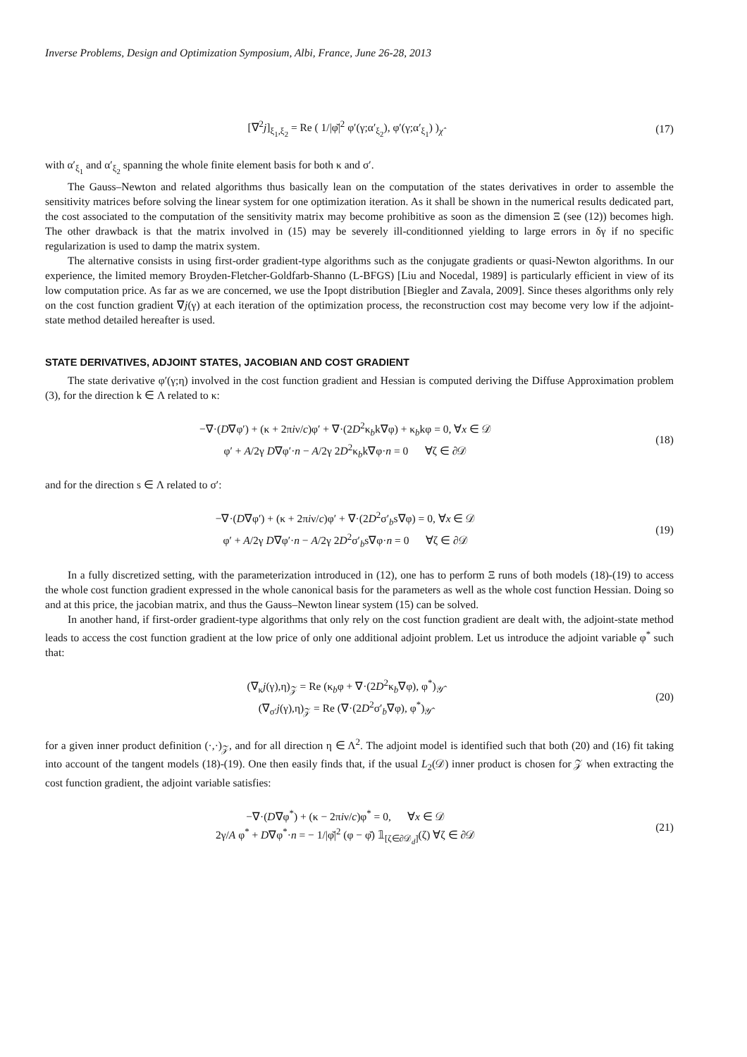Inverse Problems, Design and Optimization Symposium, Albi, France, June 26-28, 2013
[∇<sup>2</sup>j]<sub>ξ<sub>1</sub>,ξ<sub>2</sub></sub> = Re ( 1/|φ̆|<sup>2</sup> φ′(γ;α′<sub>ξ<sub>2</sub></sub>), φ′(γ;α′<sub>ξ<sub>1</sub></sub>) )<sub>χ̂</sub>
(17)
with α′<sub>ξ<sub>1</sub></sub> and α′<sub>ξ<sub>2</sub></sub> spanning the whole finite element basis for both κ and σ′.
The Gauss–Newton and related algorithms thus basically lean on the computation of the states derivatives in order to assemble the sensitivity matrices before solving the linear system for one optimization iteration. As it shall be shown in the numerical results dedicated part, the cost associated to the computation of the sensitivity matrix may become prohibitive as soon as the dimension Ξ (see (12)) becomes high. The other drawback is that the matrix involved in (15) may be severely ill-conditionned yielding to large errors in δγ if no specific regularization is used to damp the matrix system.
The alternative consists in using first-order gradient-type algorithms such as the conjugate gradients or quasi-Newton algorithms. In our experience, the limited memory Broyden-Fletcher-Goldfarb-Shanno (L-BFGS) [Liu and Nocedal, 1989] is particularly efficient in view of its low computation price. As far as we are concerned, we use the Ipopt distribution [Biegler and Zavala, 2009]. Since theses algorithms only rely on the cost function gradient ∇j(γ) at each iteration of the optimization process, the reconstruction cost may become very low if the adjoint-state method detailed hereafter is used.
STATE DERIVATIVES, ADJOINT STATES, JACOBIAN AND COST GRADIENT
The state derivative φ′(γ;η) involved in the cost function gradient and Hessian is computed deriving the Diffuse Approximation problem (3), for the direction k ∈ Λ related to κ:
−∇·(D∇φ′) + (κ + 2πiν/c)φ′ + ∇·(2D<sup>2</sup>κ<sub>b</sub>k∇φ) + κ<sub>b</sub>kφ = 0, ∀x ∈ 𝒟
φ′ + A/2γ D∇φ′·n − A/2γ 2D<sup>2</sup>κ<sub>b</sub>k∇φ·n = 0 ∀ζ ∈ ∂𝒟
(18)
and for the direction s ∈ Λ related to σ′:
−∇·(D∇φ′) + (κ + 2πiν/c)φ′ + ∇·(2D<sup>2</sup>σ′<sub>b</sub>s∇φ) = 0, ∀x ∈ 𝒟
φ′ + A/2γ D∇φ′·n − A/2γ 2D<sup>2</sup>σ′<sub>b</sub>s∇φ·n = 0 ∀ζ ∈ ∂𝒟
(19)
In a fully discretized setting, with the parameterization introduced in (12), one has to perform Ξ runs of both models (18)-(19) to access the whole cost function gradient expressed in the whole canonical basis for the parameters as well as the whole cost function Hessian. Doing so and at this price, the jacobian matrix, and thus the Gauss–Newton linear system (15) can be solved.
In another hand, if first-order gradient-type algorithms that only rely on the cost function gradient are dealt with, the adjoint-state method leads to access the cost function gradient at the low price of only one additional adjoint problem. Let us introduce the adjoint variable φ<sup>*</sup> such that:
(∇<sub>κ</sub>j(γ),η)<sub>𝒵</sub> = Re (κ<sub>b</sub>φ + ∇·(2D<sup>2</sup>κ<sub>b</sub>∇φ), φ<sup>*</sup>)<sub>𝒴̂</sub>
(∇<sub>σ′</sub>j(γ),η)<sub>𝒵</sub> = Re (∇·(2D<sup>2</sup>σ′<sub>b</sub>∇φ), φ<sup>*</sup>)<sub>𝒴̂</sub>
(20)
for a given inner product definition (·,·)<sub>𝒵</sub>, and for all direction η ∈ Λ<sup>2</sup>. The adjoint model is identified such that both (20) and (16) fit taking into account of the tangent models (18)-(19). One then easily finds that, if the usual L<sub>2</sub>(𝒟) inner product is chosen for 𝒵 when extracting the cost function gradient, the adjoint variable satisfies:
−∇·(D∇φ<sup>*</sup>) + (κ − 2πiν/c)φ<sup>*</sup> = 0, ∀x ∈ 𝒟
2γ/A φ<sup>*</sup> + D∇φ<sup>*</sup>·n = − 1/|φ̆|<sup>2</sup> (φ − φ̆) 𝟙<sub>[ζ∈∂𝒟<sub>d</sub>]</sub>(ζ) ∀ζ ∈ ∂𝒟
(21)